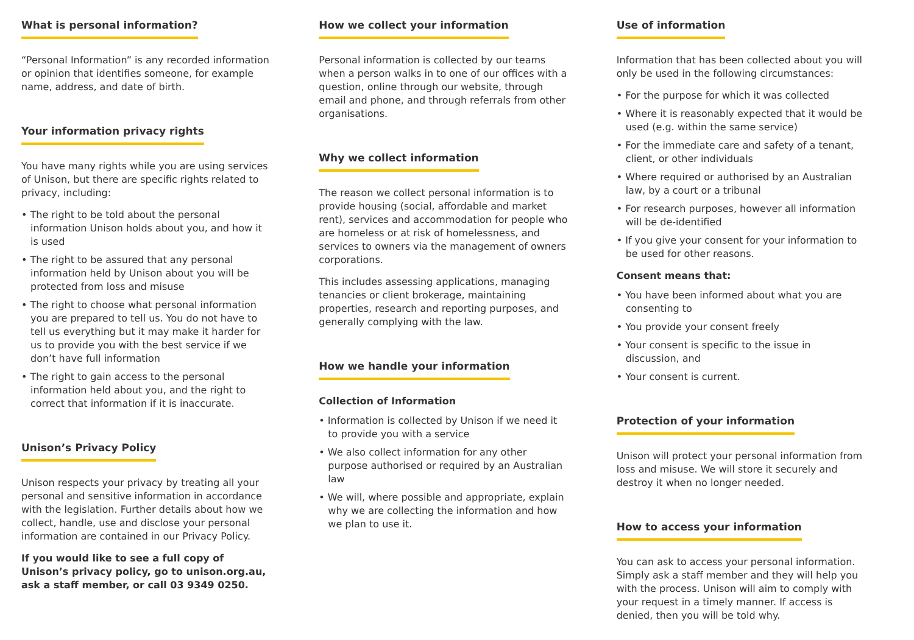What is personal information?
“Personal Information” is any recorded information or opinion that identifies someone, for example name, address, and date of birth.
Your information privacy rights
You have many rights while you are using services of Unison, but there are specific rights related to privacy, including:
• The right to be told about the personal information Unison holds about you, and how it is used
• The right to be assured that any personal information held by Unison about you will be protected from loss and misuse
• The right to choose what personal information you are prepared to tell us. You do not have to tell us everything but it may make it harder for us to provide you with the best service if we don’t have full information
• The right to gain access to the personal information held about you, and the right to correct that information if it is inaccurate.
Unison’s Privacy Policy
Unison respects your privacy by treating all your personal and sensitive information in accordance with the legislation. Further details about how we collect, handle, use and disclose your personal information are contained in our Privacy Policy.
If you would like to see a full copy of Unison’s privacy policy, go to unison.org.au, ask a staff member, or call 03 9349 0250.
How we collect your information
Personal information is collected by our teams when a person walks in to one of our offices with a question, online through our website, through email and phone, and through referrals from other organisations.
Why we collect information
The reason we collect personal information is to provide housing (social, affordable and market rent), services and accommodation for people who are homeless or at risk of homelessness, and services to owners via the management of owners corporations.
This includes assessing applications, managing tenancies or client brokerage, maintaining properties, research and reporting purposes, and generally complying with the law.
How we handle your information
Collection of Information
• Information is collected by Unison if we need it to provide you with a service
• We also collect information for any other purpose authorised or required by an Australian law
• We will, where possible and appropriate, explain why we are collecting the information and how we plan to use it.
Use of information
Information that has been collected about you will only be used in the following circumstances:
• For the purpose for which it was collected
• Where it is reasonably expected that it would be used (e.g. within the same service)
• For the immediate care and safety of a tenant, client, or other individuals
• Where required or authorised by an Australian law, by a court or a tribunal
• For research purposes, however all information will be de-identified
• If you give your consent for your information to be used for other reasons.
Consent means that:
• You have been informed about what you are consenting to
• You provide your consent freely
• Your consent is specific to the issue in discussion, and
• Your consent is current.
Protection of your information
Unison will protect your personal information from loss and misuse. We will store it securely and destroy it when no longer needed.
How to access your information
You can ask to access your personal information. Simply ask a staff member and they will help you with the process. Unison will aim to comply with your request in a timely manner. If access is denied, then you will be told why.